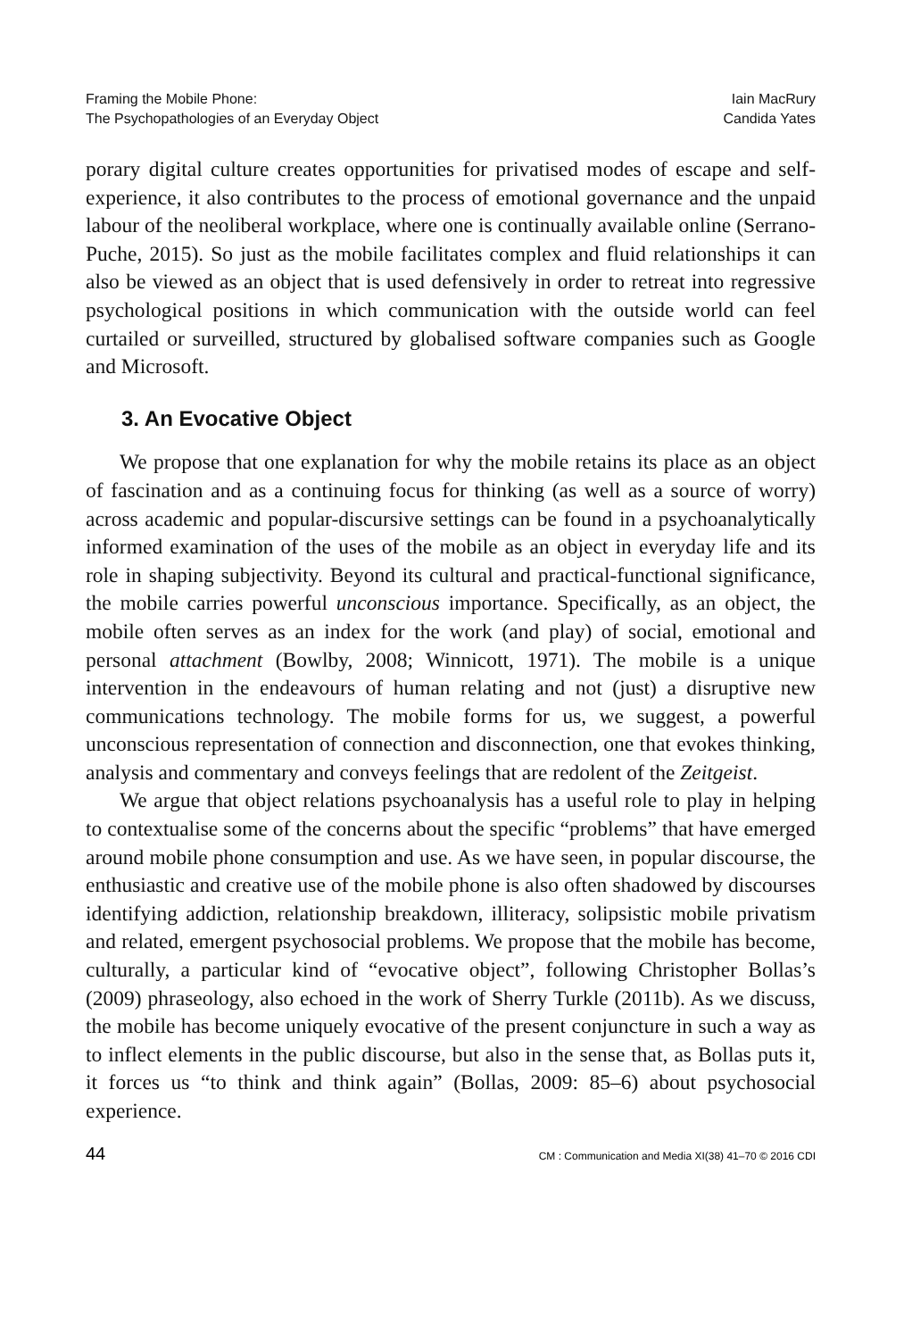Framing the Mobile Phone:
The Psychopathologies of an Everyday Object
Iain MacRury
Candida Yates
porary digital culture creates opportunities for privatised modes of escape and self-experience, it also contributes to the process of emotional governance and the unpaid labour of the neoliberal workplace, where one is continually available online (Serrano-Puche, 2015). So just as the mobile facilitates complex and fluid relationships it can also be viewed as an object that is used defensively in order to retreat into regressive psychological positions in which communication with the outside world can feel curtailed or surveilled, structured by globalised software companies such as Google and Microsoft.
3. An Evocative Object
We propose that one explanation for why the mobile retains its place as an object of fascination and as a continuing focus for thinking (as well as a source of worry) across academic and popular-discursive settings can be found in a psychoanalytically informed examination of the uses of the mobile as an object in everyday life and its role in shaping subjectivity. Beyond its cultural and practical-functional significance, the mobile carries powerful unconscious importance. Specifically, as an object, the mobile often serves as an index for the work (and play) of social, emotional and personal attachment (Bowlby, 2008; Winnicott, 1971). The mobile is a unique intervention in the endeavours of human relating and not (just) a disruptive new communications technology. The mobile forms for us, we suggest, a powerful unconscious representation of connection and disconnection, one that evokes thinking, analysis and commentary and conveys feelings that are redolent of the Zeitgeist.
We argue that object relations psychoanalysis has a useful role to play in helping to contextualise some of the concerns about the specific “problems” that have emerged around mobile phone consumption and use. As we have seen, in popular discourse, the enthusiastic and creative use of the mobile phone is also often shadowed by discourses identifying addiction, relationship breakdown, illiteracy, solipsistic mobile privatism and related, emergent psychosocial problems. We propose that the mobile has become, culturally, a particular kind of “evocative object”, following Christopher Bollas’s (2009) phraseology, also echoed in the work of Sherry Turkle (2011b). As we discuss, the mobile has become uniquely evocative of the present conjuncture in such a way as to inflect elements in the public discourse, but also in the sense that, as Bollas puts it, it forces us “to think and think again” (Bollas, 2009: 85–6) about psychosocial experience.
44 CM : Communication and Media XI(38) 41–70 © 2016 CDI